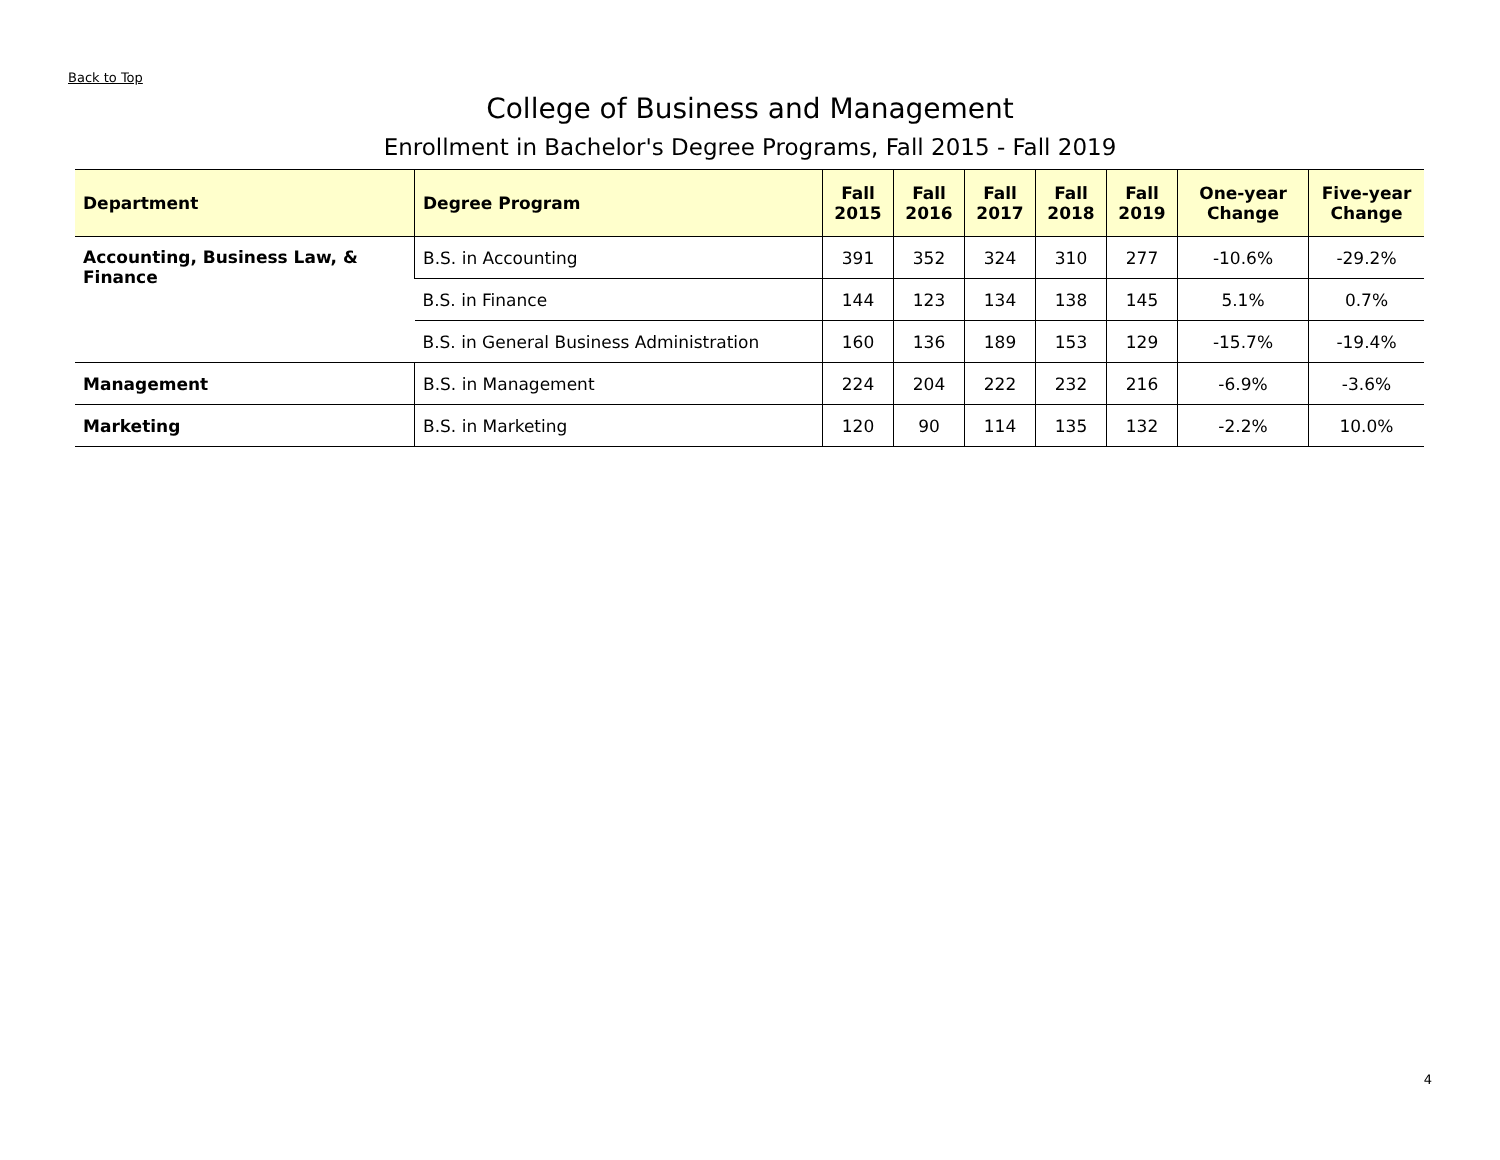Back to Top
College of Business and Management
Enrollment in Bachelor's Degree Programs, Fall 2015 - Fall 2019
| Department | Degree Program | Fall 2015 | Fall 2016 | Fall 2017 | Fall 2018 | Fall 2019 | One-year Change | Five-year Change |
| --- | --- | --- | --- | --- | --- | --- | --- | --- |
| Accounting, Business Law, & Finance | B.S. in Accounting | 391 | 352 | 324 | 310 | 277 | -10.6% | -29.2% |
| | B.S. in Finance | 144 | 123 | 134 | 138 | 145 | 5.1% | 0.7% |
| | B.S. in General Business Administration | 160 | 136 | 189 | 153 | 129 | -15.7% | -19.4% |
| Management | B.S. in Management | 224 | 204 | 222 | 232 | 216 | -6.9% | -3.6% |
| Marketing | B.S. in Marketing | 120 | 90 | 114 | 135 | 132 | -2.2% | 10.0% |
4